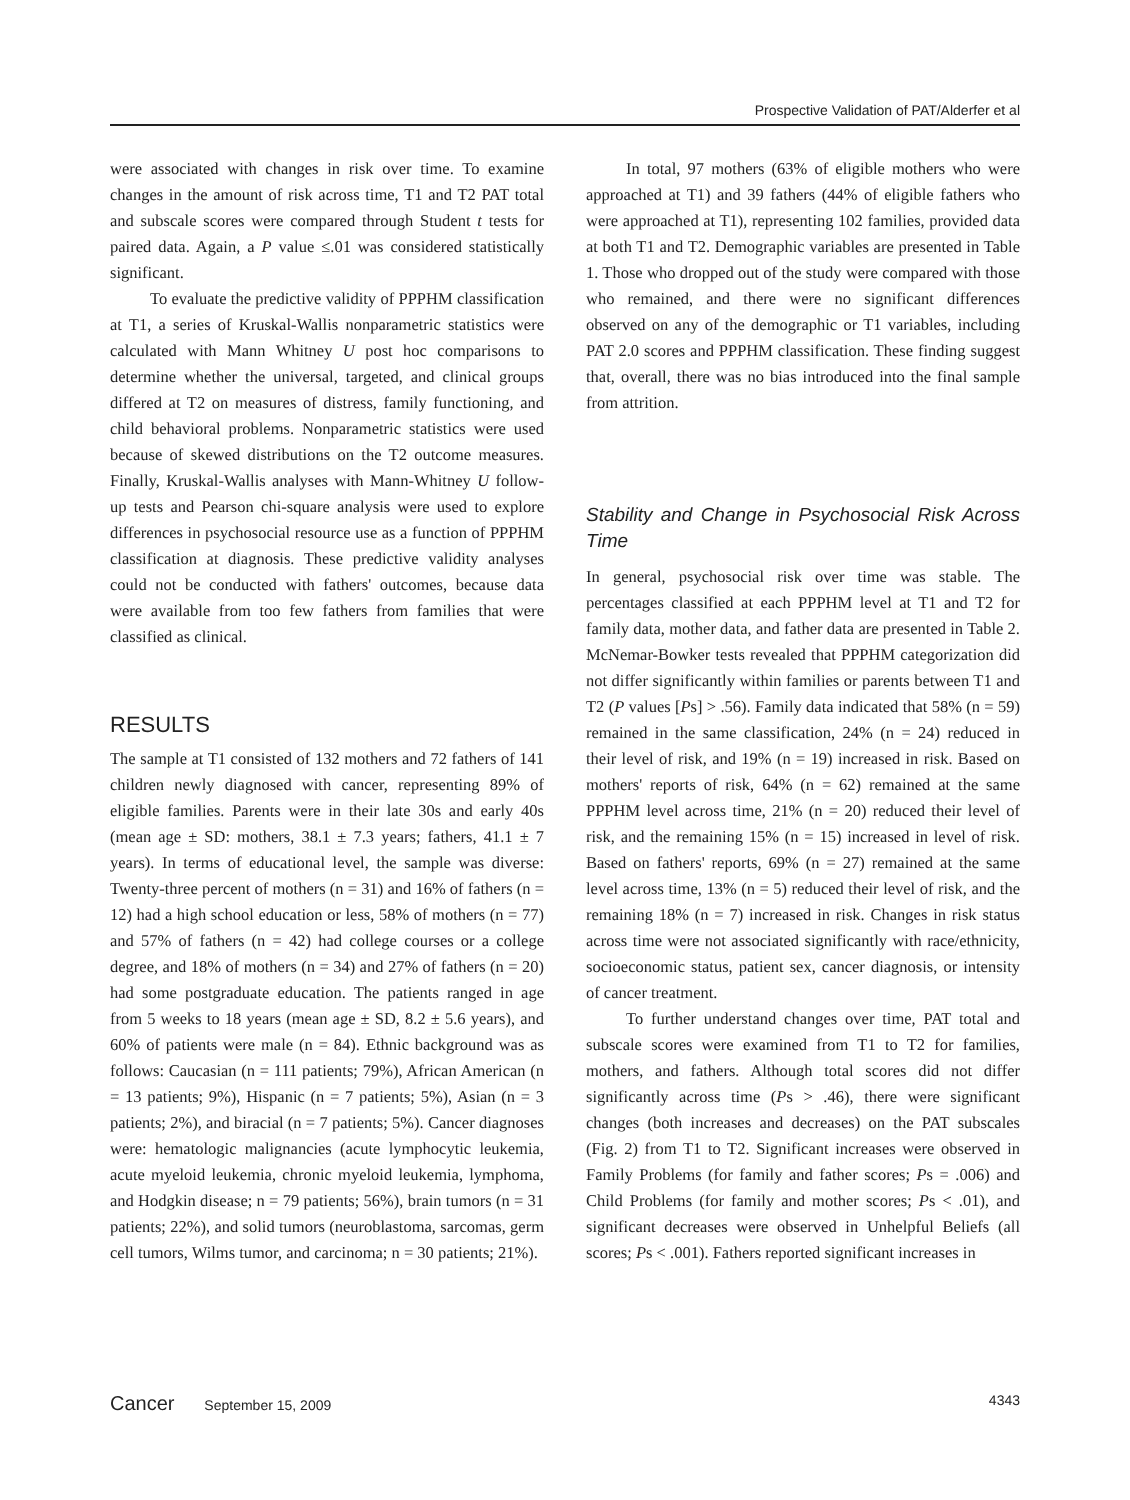Prospective Validation of PAT/Alderfer et al
were associated with changes in risk over time. To examine changes in the amount of risk across time, T1 and T2 PAT total and subscale scores were compared through Student t tests for paired data. Again, a P value ≤.01 was considered statistically significant.
To evaluate the predictive validity of PPPHM classification at T1, a series of Kruskal-Wallis nonparametric statistics were calculated with Mann Whitney U post hoc comparisons to determine whether the universal, targeted, and clinical groups differed at T2 on measures of distress, family functioning, and child behavioral problems. Nonparametric statistics were used because of skewed distributions on the T2 outcome measures. Finally, Kruskal-Wallis analyses with Mann-Whitney U follow-up tests and Pearson chi-square analysis were used to explore differences in psychosocial resource use as a function of PPPHM classification at diagnosis. These predictive validity analyses could not be conducted with fathers' outcomes, because data were available from too few fathers from families that were classified as clinical.
RESULTS
The sample at T1 consisted of 132 mothers and 72 fathers of 141 children newly diagnosed with cancer, representing 89% of eligible families. Parents were in their late 30s and early 40s (mean age ± SD: mothers, 38.1 ± 7.3 years; fathers, 41.1 ± 7 years). In terms of educational level, the sample was diverse: Twenty-three percent of mothers (n = 31) and 16% of fathers (n = 12) had a high school education or less, 58% of mothers (n = 77) and 57% of fathers (n = 42) had college courses or a college degree, and 18% of mothers (n = 34) and 27% of fathers (n = 20) had some postgraduate education. The patients ranged in age from 5 weeks to 18 years (mean age ± SD, 8.2 ± 5.6 years), and 60% of patients were male (n = 84). Ethnic background was as follows: Caucasian (n = 111 patients; 79%), African American (n = 13 patients; 9%), Hispanic (n = 7 patients; 5%), Asian (n = 3 patients; 2%), and biracial (n = 7 patients; 5%). Cancer diagnoses were: hematologic malignancies (acute lymphocytic leukemia, acute myeloid leukemia, chronic myeloid leukemia, lymphoma, and Hodgkin disease; n = 79 patients; 56%), brain tumors (n = 31 patients; 22%), and solid tumors (neuroblastoma, sarcomas, germ cell tumors, Wilms tumor, and carcinoma; n = 30 patients; 21%).
In total, 97 mothers (63% of eligible mothers who were approached at T1) and 39 fathers (44% of eligible fathers who were approached at T1), representing 102 families, provided data at both T1 and T2. Demographic variables are presented in Table 1. Those who dropped out of the study were compared with those who remained, and there were no significant differences observed on any of the demographic or T1 variables, including PAT 2.0 scores and PPPHM classification. These finding suggest that, overall, there was no bias introduced into the final sample from attrition.
Stability and Change in Psychosocial Risk Across Time
In general, psychosocial risk over time was stable. The percentages classified at each PPPHM level at T1 and T2 for family data, mother data, and father data are presented in Table 2. McNemar-Bowker tests revealed that PPPHM categorization did not differ significantly within families or parents between T1 and T2 (P values [Ps] > .56). Family data indicated that 58% (n = 59) remained in the same classification, 24% (n = 24) reduced in their level of risk, and 19% (n = 19) increased in risk. Based on mothers' reports of risk, 64% (n = 62) remained at the same PPPHM level across time, 21% (n = 20) reduced their level of risk, and the remaining 15% (n = 15) increased in level of risk. Based on fathers' reports, 69% (n = 27) remained at the same level across time, 13% (n = 5) reduced their level of risk, and the remaining 18% (n = 7) increased in risk. Changes in risk status across time were not associated significantly with race/ethnicity, socioeconomic status, patient sex, cancer diagnosis, or intensity of cancer treatment.
To further understand changes over time, PAT total and subscale scores were examined from T1 to T2 for families, mothers, and fathers. Although total scores did not differ significantly across time (Ps > .46), there were significant changes (both increases and decreases) on the PAT subscales (Fig. 2) from T1 to T2. Significant increases were observed in Family Problems (for family and father scores; Ps = .006) and Child Problems (for family and mother scores; Ps < .01), and significant decreases were observed in Unhelpful Beliefs (all scores; Ps < .001). Fathers reported significant increases in
Cancer September 15, 2009 4343